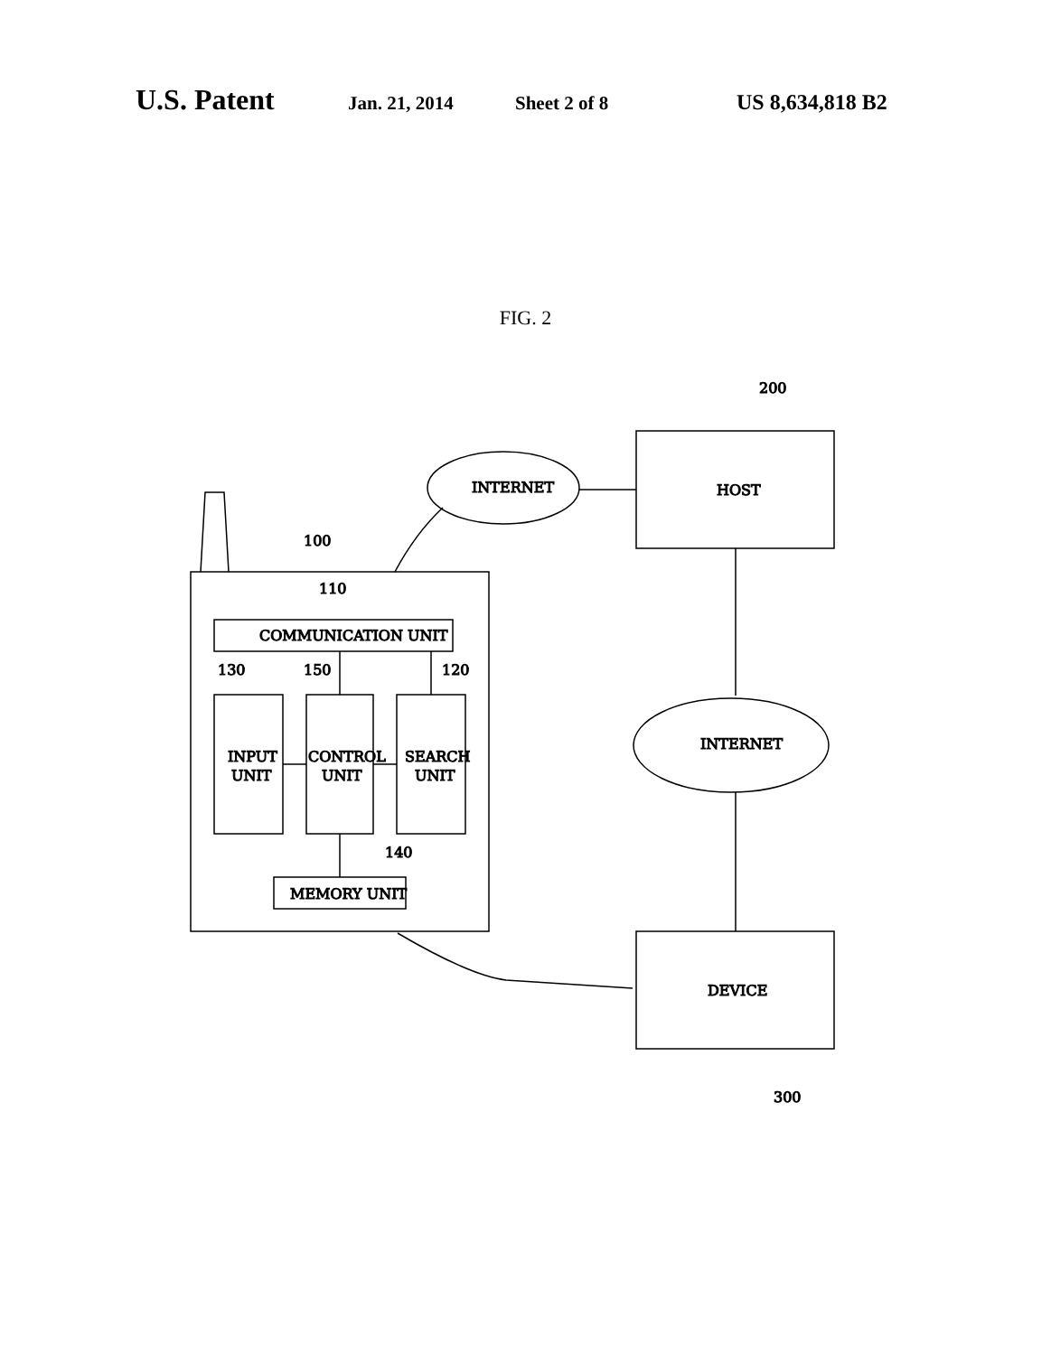U.S. Patent Jan. 21, 2014 Sheet 2 of 8 US 8,634,818 B2
FIG. 2
100
110
130
150
120
140
200
300
COMMUNICATION UNIT
INPUT
UNIT
CONTROL
UNIT
SEARCH
UNIT
MEMORY UNIT
INTERNET
INTERNET
HOST
DEVICE